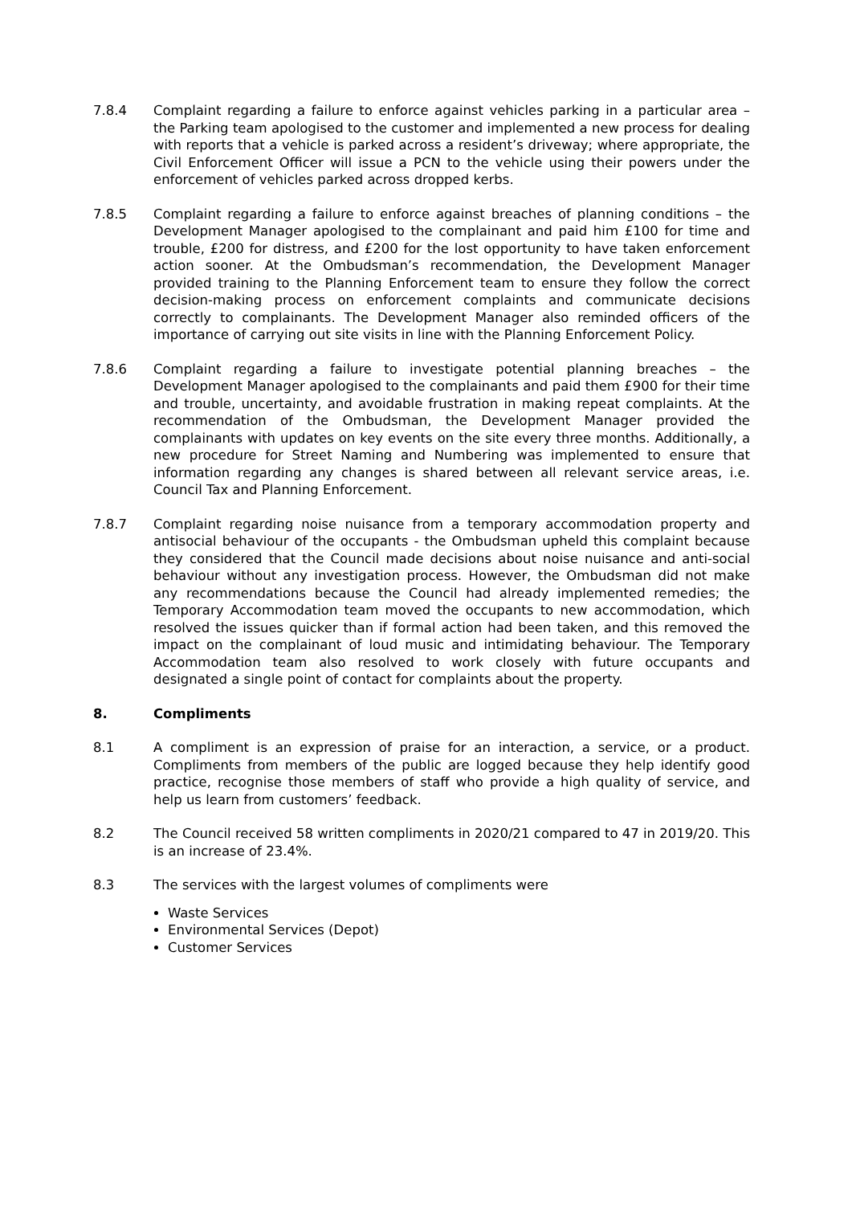7.8.4 Complaint regarding a failure to enforce against vehicles parking in a particular area – the Parking team apologised to the customer and implemented a new process for dealing with reports that a vehicle is parked across a resident’s driveway; where appropriate, the Civil Enforcement Officer will issue a PCN to the vehicle using their powers under the enforcement of vehicles parked across dropped kerbs.
7.8.5 Complaint regarding a failure to enforce against breaches of planning conditions – the Development Manager apologised to the complainant and paid him £100 for time and trouble, £200 for distress, and £200 for the lost opportunity to have taken enforcement action sooner. At the Ombudsman’s recommendation, the Development Manager provided training to the Planning Enforcement team to ensure they follow the correct decision-making process on enforcement complaints and communicate decisions correctly to complainants. The Development Manager also reminded officers of the importance of carrying out site visits in line with the Planning Enforcement Policy.
7.8.6 Complaint regarding a failure to investigate potential planning breaches – the Development Manager apologised to the complainants and paid them £900 for their time and trouble, uncertainty, and avoidable frustration in making repeat complaints. At the recommendation of the Ombudsman, the Development Manager provided the complainants with updates on key events on the site every three months. Additionally, a new procedure for Street Naming and Numbering was implemented to ensure that information regarding any changes is shared between all relevant service areas, i.e. Council Tax and Planning Enforcement.
7.8.7 Complaint regarding noise nuisance from a temporary accommodation property and antisocial behaviour of the occupants - the Ombudsman upheld this complaint because they considered that the Council made decisions about noise nuisance and anti-social behaviour without any investigation process. However, the Ombudsman did not make any recommendations because the Council had already implemented remedies; the Temporary Accommodation team moved the occupants to new accommodation, which resolved the issues quicker than if formal action had been taken, and this removed the impact on the complainant of loud music and intimidating behaviour. The Temporary Accommodation team also resolved to work closely with future occupants and designated a single point of contact for complaints about the property.
8. Compliments
8.1 A compliment is an expression of praise for an interaction, a service, or a product. Compliments from members of the public are logged because they help identify good practice, recognise those members of staff who provide a high quality of service, and help us learn from customers’ feedback.
8.2 The Council received 58 written compliments in 2020/21 compared to 47 in 2019/20. This is an increase of 23.4%.
8.3 The services with the largest volumes of compliments were
Waste Services
Environmental Services (Depot)
Customer Services